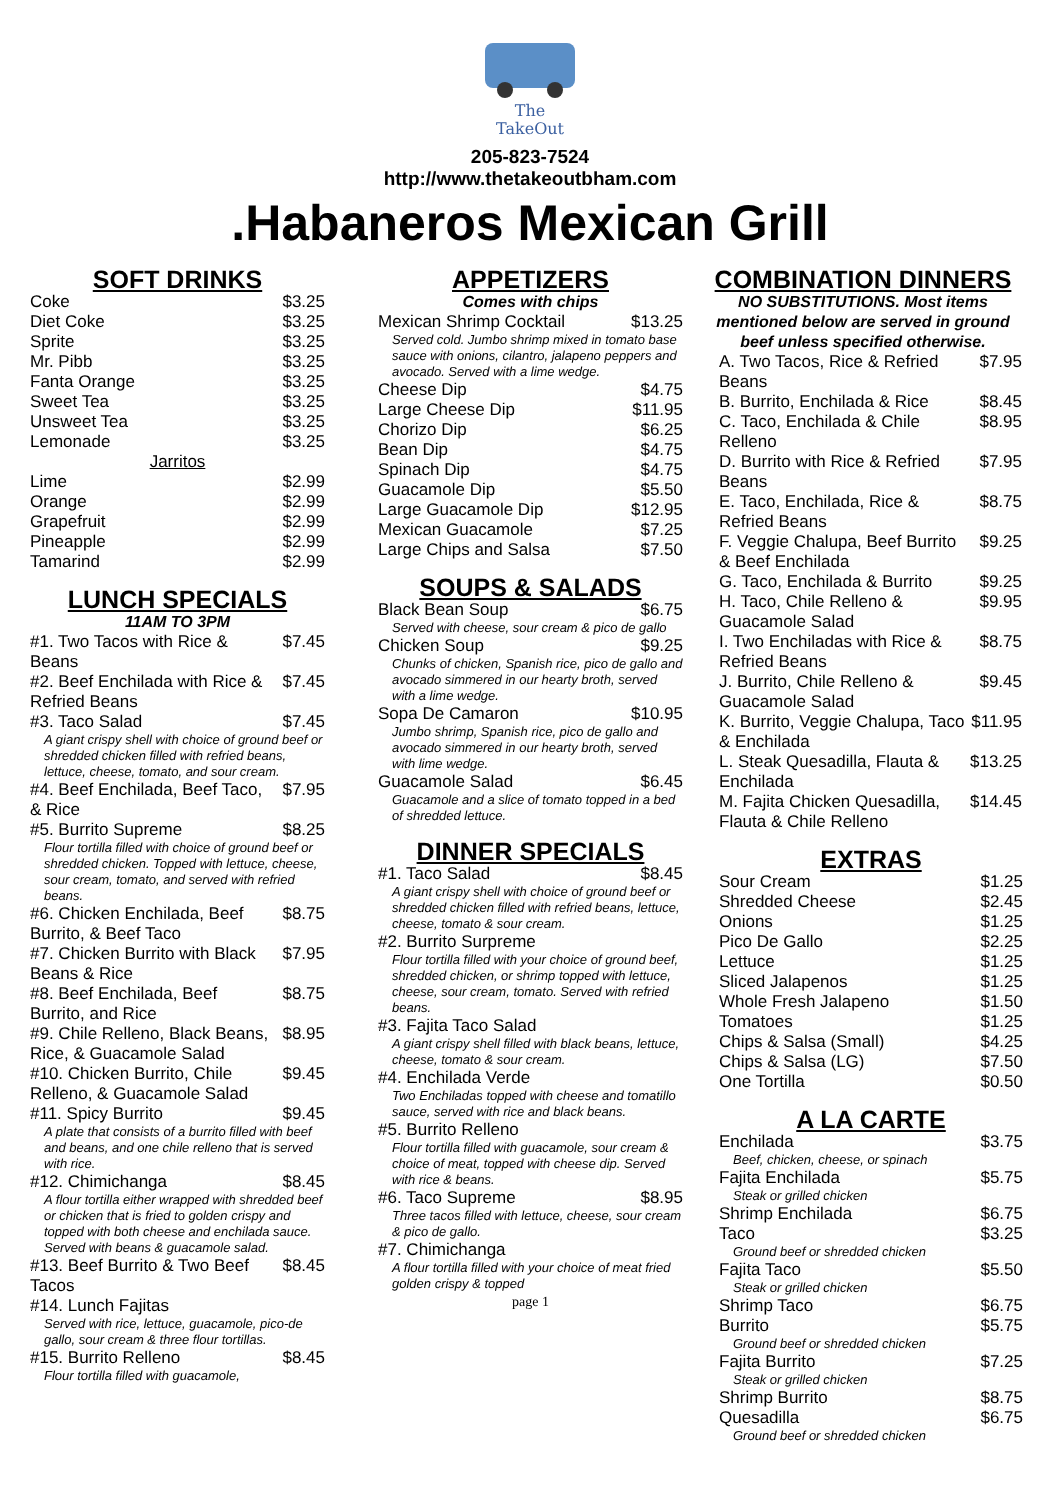The
TakeOut
205-823-7524
http://www.thetakeoutbham.com
.Habaneros Mexican Grill
SOFT DRINKS
| Coke | $3.25 |
| Diet Coke | $3.25 |
| Sprite | $3.25 |
| Mr. Pibb | $3.25 |
| Fanta Orange | $3.25 |
| Sweet Tea | $3.25 |
| Unsweet Tea | $3.25 |
| Lemonade | $3.25 |
| Jarritos | |
| Lime | $2.99 |
| Orange | $2.99 |
| Grapefruit | $2.99 |
| Pineapple | $2.99 |
| Tamarind | $2.99 |
LUNCH SPECIALS
11AM TO 3PM
| #1. Two Tacos with Rice & Beans | $7.45 |
| #2. Beef Enchilada with Rice & Refried Beans | $7.45 |
| #3. Taco Salad | $7.45 |
| A giant crispy shell with choice of ground beef or shredded chicken filled with refried beans, lettuce, cheese, tomato, and sour cream. | |
| #4. Beef Enchilada, Beef Taco, & Rice | $7.95 |
| #5. Burrito Supreme | $8.25 |
| Flour tortilla filled with choice of ground beef or shredded chicken. Topped with lettuce, cheese, sour cream, tomato, and served with refried beans. | |
| #6. Chicken Enchilada, Beef Burrito, & Beef Taco | $8.75 |
| #7. Chicken Burrito with Black Beans & Rice | $7.95 |
| #8. Beef Enchilada, Beef Burrito, and Rice | $8.75 |
| #9. Chile Relleno, Black Beans, Rice, & Guacamole Salad | $8.95 |
| #10. Chicken Burrito, Chile Relleno, & Guacamole Salad | $9.45 |
| #11. Spicy Burrito | $9.45 |
| A plate that consists of a burrito filled with beef and beans, and one chile relleno that is served with rice. | |
| #12. Chimichanga | $8.45 |
| A flour tortilla either wrapped with shredded beef or chicken that is fried to golden crispy and topped with both cheese and enchilada sauce. Served with beans & guacamole salad. | |
| #13. Beef Burrito & Two Beef Tacos | $8.45 |
| #14. Lunch Fajitas | |
| Served with rice, lettuce, guacamole, pico-de gallo, sour cream & three flour tortillas. | |
| #15. Burrito Relleno | $8.45 |
| Flour tortilla filled with guacamole, | |
APPETIZERS
Comes with chips
| Mexican Shrimp Cocktail | $13.25 |
| Served cold. Jumbo shrimp mixed in tomato base sauce with onions, cilantro, jalapeno peppers and avocado. Served with a lime wedge. | |
| Cheese Dip | $4.75 |
| Large Cheese Dip | $11.95 |
| Chorizo Dip | $6.25 |
| Bean Dip | $4.75 |
| Spinach Dip | $4.75 |
| Guacamole Dip | $5.50 |
| Large Guacamole Dip | $12.95 |
| Mexican Guacamole | $7.25 |
| Large Chips and Salsa | $7.50 |
SOUPS & SALADS
| Black Bean Soup | $6.75 |
| Served with cheese, sour cream & pico de gallo | |
| Chicken Soup | $9.25 |
| Chunks of chicken, Spanish rice, pico de gallo and avocado simmered in our hearty broth, served with a lime wedge. | |
| Sopa De Camaron | $10.95 |
| Jumbo shrimp, Spanish rice, pico de gallo and avocado simmered in our hearty broth, served with lime wedge. | |
| Guacamole Salad | $6.45 |
| Guacamole and a slice of tomato topped in a bed of shredded lettuce. | |
DINNER SPECIALS
| #1. Taco Salad | $8.45 |
| A giant crispy shell with choice of ground beef or shredded chicken filled with refried beans, lettuce, cheese, tomato & sour cream. | |
| #2. Burrito Surpreme | |
| Flour tortilla filled with your choice of ground beef, shredded chicken, or shrimp topped with lettuce, cheese, sour cream, tomato. Served with refried beans. | |
| #3. Fajita Taco Salad | |
| A giant crispy shell filled with black beans, lettuce, cheese, tomato & sour cream. | |
| #4. Enchilada Verde | |
| Two Enchiladas topped with cheese and tomatillo sauce, served with rice and black beans. | |
| #5. Burrito Relleno | |
| Flour tortilla filled with guacamole, sour cream & choice of meat, topped with cheese dip. Served with rice & beans. | |
| #6. Taco Supreme | $8.95 |
| Three tacos filled with lettuce, cheese, sour cream & pico de gallo. | |
| #7. Chimichanga | |
| A flour tortilla filled with your choice of meat fried golden crispy & topped | |
page 1
COMBINATION DINNERS
NO SUBSTITUTIONS. Most items mentioned below are served in ground beef unless specified otherwise.
| A. Two Tacos, Rice & Refried Beans | $7.95 |
| B. Burrito, Enchilada & Rice | $8.45 |
| C. Taco, Enchilada & Chile Relleno | $8.95 |
| D. Burrito with Rice & Refried Beans | $7.95 |
| E. Taco, Enchilada, Rice & Refried Beans | $8.75 |
| F. Veggie Chalupa, Beef Burrito & Beef Enchilada | $9.25 |
| G. Taco, Enchilada & Burrito | $9.25 |
| H. Taco, Chile Relleno & Guacamole Salad | $9.95 |
| I. Two Enchiladas with Rice & Refried Beans | $8.75 |
| J. Burrito, Chile Relleno & Guacamole Salad | $9.45 |
| K. Burrito, Veggie Chalupa, Taco & Enchilada | $11.95 |
| L. Steak Quesadilla, Flauta & Enchilada | $13.25 |
| M. Fajita Chicken Quesadilla, Flauta & Chile Relleno | $14.45 |
EXTRAS
| Sour Cream | $1.25 |
| Shredded Cheese | $2.45 |
| Onions | $1.25 |
| Pico De Gallo | $2.25 |
| Lettuce | $1.25 |
| Sliced Jalapenos | $1.25 |
| Whole Fresh Jalapeno | $1.50 |
| Tomatoes | $1.25 |
| Chips & Salsa (Small) | $4.25 |
| Chips & Salsa (LG) | $7.50 |
| One Tortilla | $0.50 |
A LA CARTE
| Enchilada | $3.75 |
| Beef, chicken, cheese, or spinach | |
| Fajita Enchilada | $5.75 |
| Steak or grilled chicken | |
| Shrimp Enchilada | $6.75 |
| Taco | $3.25 |
| Ground beef or shredded chicken | |
| Fajita Taco | $5.50 |
| Steak or grilled chicken | |
| Shrimp Taco | $6.75 |
| Burrito | $5.75 |
| Ground beef or shredded chicken | |
| Fajita Burrito | $7.25 |
| Steak or grilled chicken | |
| Shrimp Burrito | $8.75 |
| Quesadilla | $6.75 |
| Ground beef or shredded chicken | |